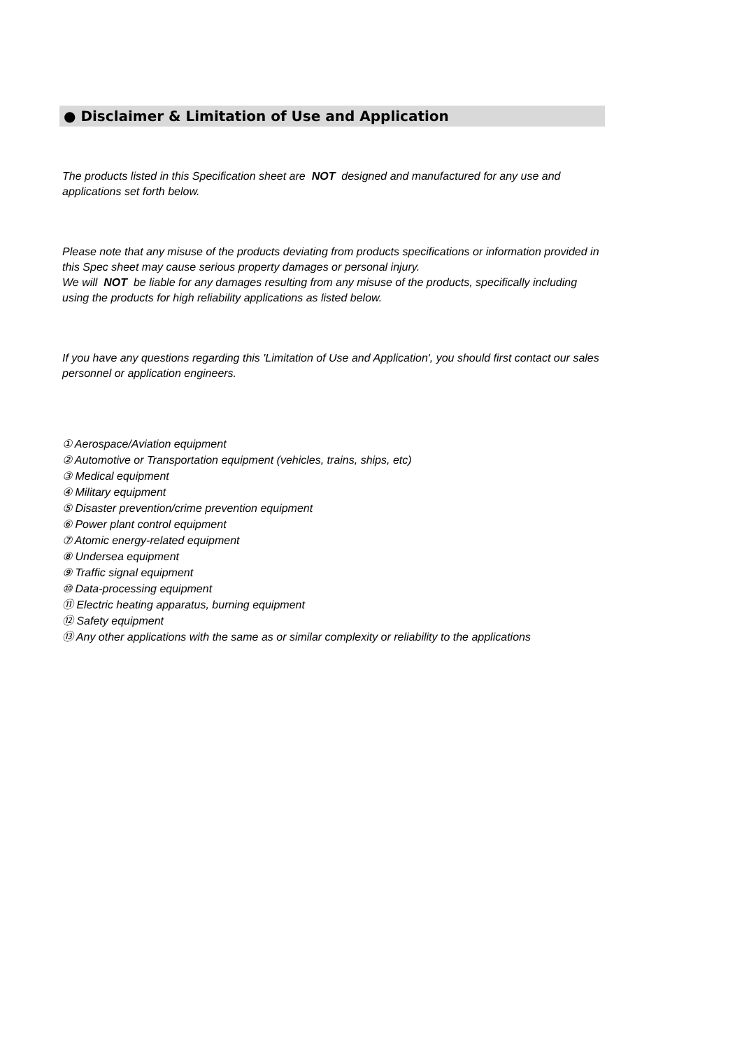● Disclaimer & Limitation of Use and Application
The products listed in this Specification sheet are NOT designed and manufactured for any use and applications set forth below.
Please note that any misuse of the products deviating from products specifications or information provided in this Spec sheet may cause serious property damages or personal injury.
We will NOT be liable for any damages resulting from any misuse of the products, specifically including using the products for high reliability applications as listed below.
If you have any questions regarding this 'Limitation of Use and Application', you should first contact our sales personnel or application engineers.
① Aerospace/Aviation equipment
② Automotive or Transportation equipment (vehicles, trains, ships, etc)
③ Medical equipment
④ Military equipment
⑤ Disaster prevention/crime prevention equipment
⑥ Power plant control equipment
⑦ Atomic energy-related equipment
⑧ Undersea equipment
⑨ Traffic signal equipment
⑩ Data-processing equipment
⑪ Electric heating apparatus, burning equipment
⑫ Safety equipment
⑬ Any other applications with the same as or similar complexity or reliability to the applications